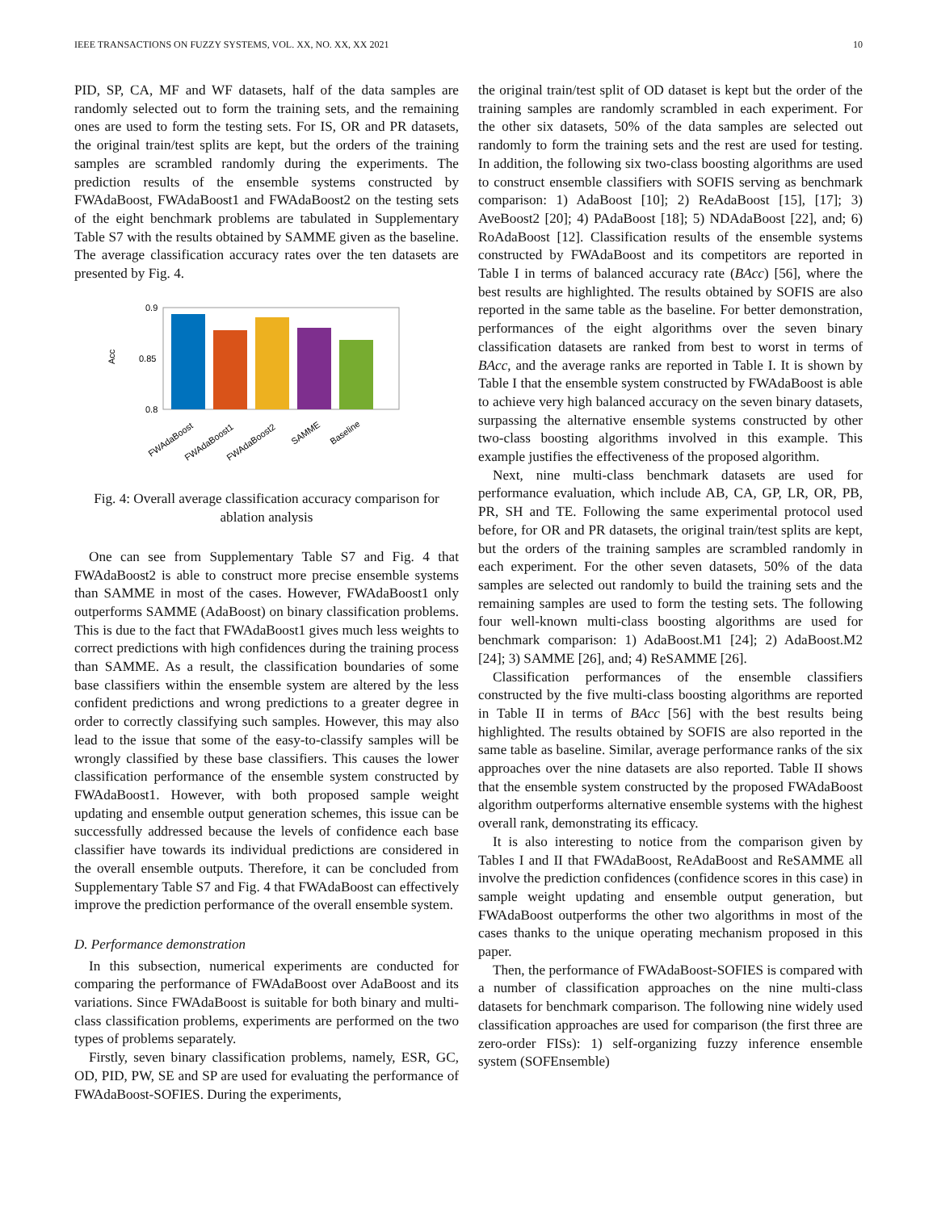IEEE TRANSACTIONS ON FUZZY SYSTEMS, VOL. XX, NO. XX, XX 2021 10
PID, SP, CA, MF and WF datasets, half of the data samples are randomly selected out to form the training sets, and the remaining ones are used to form the testing sets. For IS, OR and PR datasets, the original train/test splits are kept, but the orders of the training samples are scrambled randomly during the experiments. The prediction results of the ensemble systems constructed by FWAdaBoost, FWAdaBoost1 and FWAdaBoost2 on the testing sets of the eight benchmark problems are tabulated in Supplementary Table S7 with the results obtained by SAMME given as the baseline. The average classification accuracy rates over the ten datasets are presented by Fig. 4.
0.9
0.85
0.8
Acc
FWAdaBoost
FWAdaBoost1
FWAdaBoost2
SAMME
Baseline
Fig. 4: Overall average classification accuracy comparison for ablation analysis
One can see from Supplementary Table S7 and Fig. 4 that FWAdaBoost2 is able to construct more precise ensemble systems than SAMME in most of the cases. However, FWAdaBoost1 only outperforms SAMME (AdaBoost) on binary classification problems. This is due to the fact that FWAdaBoost1 gives much less weights to correct predictions with high confidences during the training process than SAMME. As a result, the classification boundaries of some base classifiers within the ensemble system are altered by the less confident predictions and wrong predictions to a greater degree in order to correctly classifying such samples. However, this may also lead to the issue that some of the easy-to-classify samples will be wrongly classified by these base classifiers. This causes the lower classification performance of the ensemble system constructed by FWAdaBoost1. However, with both proposed sample weight updating and ensemble output generation schemes, this issue can be successfully addressed because the levels of confidence each base classifier have towards its individual predictions are considered in the overall ensemble outputs. Therefore, it can be concluded from Supplementary Table S7 and Fig. 4 that FWAdaBoost can effectively improve the prediction performance of the overall ensemble system.
D. Performance demonstration
In this subsection, numerical experiments are conducted for comparing the performance of FWAdaBoost over AdaBoost and its variations. Since FWAdaBoost is suitable for both binary and multi-class classification problems, experiments are performed on the two types of problems separately.
Firstly, seven binary classification problems, namely, ESR, GC, OD, PID, PW, SE and SP are used for evaluating the performance of FWAdaBoost-SOFIES. During the experiments,
the original train/test split of OD dataset is kept but the order of the training samples are randomly scrambled in each experiment. For the other six datasets, 50% of the data samples are selected out randomly to form the training sets and the rest are used for testing. In addition, the following six two-class boosting algorithms are used to construct ensemble classifiers with SOFIS serving as benchmark comparison: 1) AdaBoost [10]; 2) ReAdaBoost [15], [17]; 3) AveBoost2 [20]; 4) PAdaBoost [18]; 5) NDAdaBoost [22], and; 6) RoAdaBoost [12]. Classification results of the ensemble systems constructed by FWAdaBoost and its competitors are reported in Table I in terms of balanced accuracy rate (BAcc) [56], where the best results are highlighted. The results obtained by SOFIS are also reported in the same table as the baseline. For better demonstration, performances of the eight algorithms over the seven binary classification datasets are ranked from best to worst in terms of BAcc, and the average ranks are reported in Table I. It is shown by Table I that the ensemble system constructed by FWAdaBoost is able to achieve very high balanced accuracy on the seven binary datasets, surpassing the alternative ensemble systems constructed by other two-class boosting algorithms involved in this example. This example justifies the effectiveness of the proposed algorithm.
Next, nine multi-class benchmark datasets are used for performance evaluation, which include AB, CA, GP, LR, OR, PB, PR, SH and TE. Following the same experimental protocol used before, for OR and PR datasets, the original train/test splits are kept, but the orders of the training samples are scrambled randomly in each experiment. For the other seven datasets, 50% of the data samples are selected out randomly to build the training sets and the remaining samples are used to form the testing sets. The following four well-known multi-class boosting algorithms are used for benchmark comparison: 1) AdaBoost.M1 [24]; 2) AdaBoost.M2 [24]; 3) SAMME [26], and; 4) ReSAMME [26].
Classification performances of the ensemble classifiers constructed by the five multi-class boosting algorithms are reported in Table II in terms of BAcc [56] with the best results being highlighted. The results obtained by SOFIS are also reported in the same table as baseline. Similar, average performance ranks of the six approaches over the nine datasets are also reported. Table II shows that the ensemble system constructed by the proposed FWAdaBoost algorithm outperforms alternative ensemble systems with the highest overall rank, demonstrating its efficacy.
It is also interesting to notice from the comparison given by Tables I and II that FWAdaBoost, ReAdaBoost and ReSAMME all involve the prediction confidences (confidence scores in this case) in sample weight updating and ensemble output generation, but FWAdaBoost outperforms the other two algorithms in most of the cases thanks to the unique operating mechanism proposed in this paper.
Then, the performance of FWAdaBoost-SOFIES is compared with a number of classification approaches on the nine multi-class datasets for benchmark comparison. The following nine widely used classification approaches are used for comparison (the first three are zero-order FISs): 1) self-organizing fuzzy inference ensemble system (SOFEnsemble)